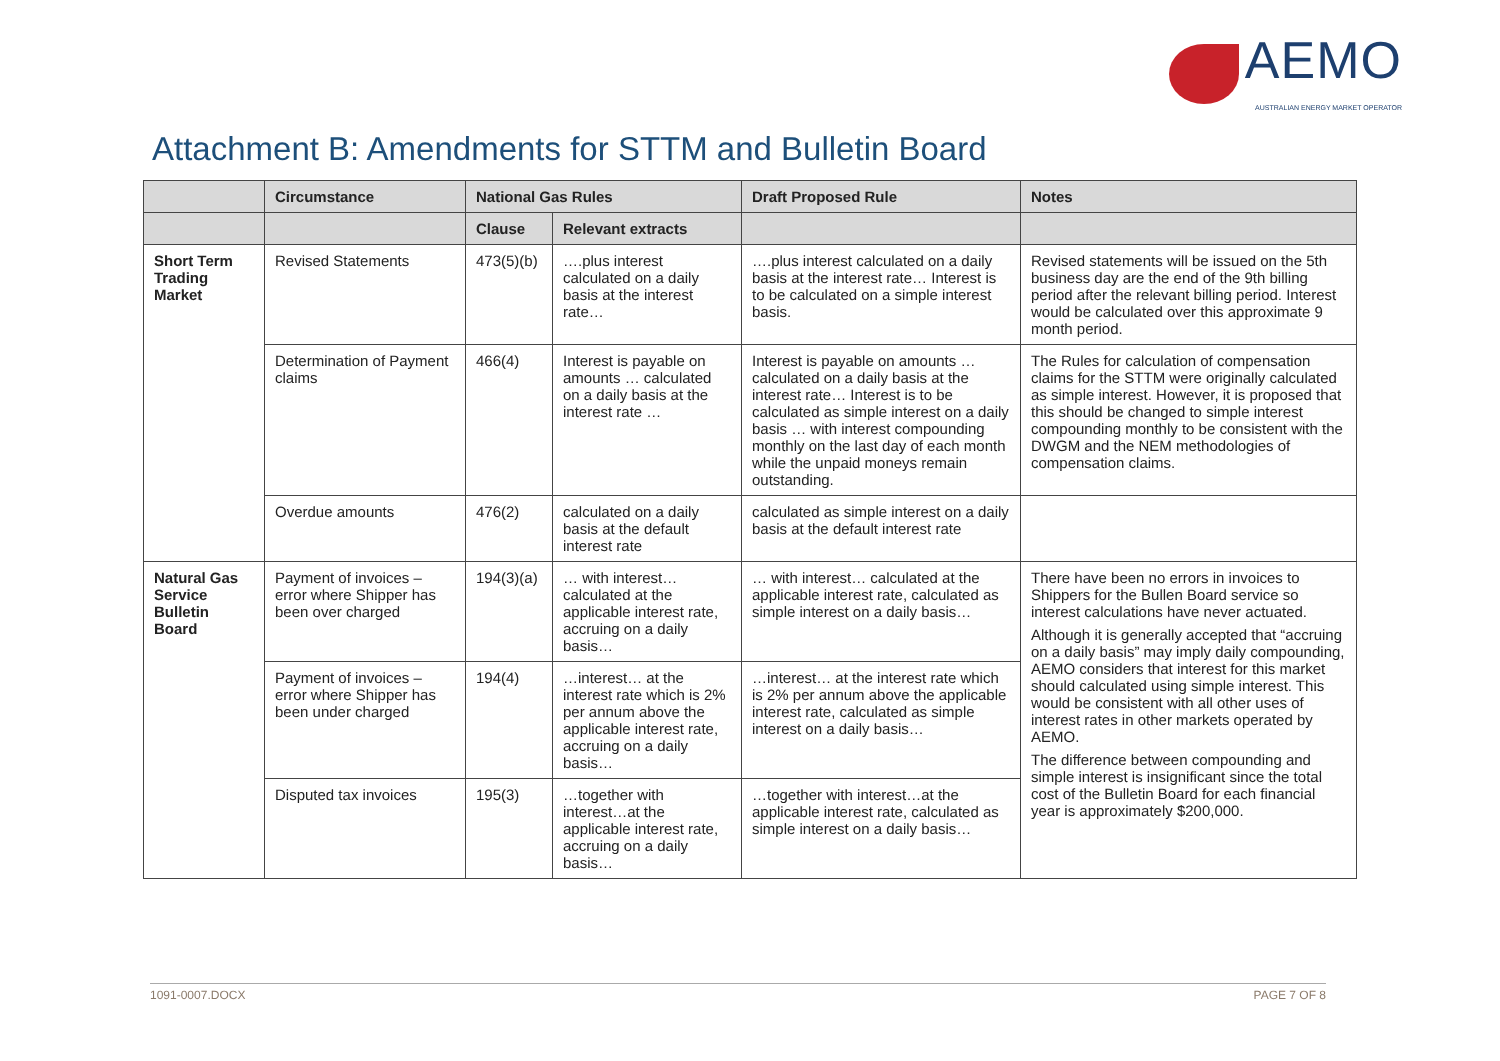AEMO
AUSTRALIAN ENERGY MARKET OPERATOR
Attachment B: Amendments for STTM and Bulletin Board
| | Circumstance | National Gas Rules | | Draft Proposed Rule | Notes |
| --- | --- | --- | --- | --- | --- |
| | | Clause | Relevant extracts | | |
| Short Term Trading Market | Revised Statements | 473(5)(b) | ….plus interest calculated on a daily basis at the interest rate… | ….plus interest calculated on a daily basis at the interest rate… Interest is to be calculated on a simple interest basis. | Revised statements will be issued on the 5th business day are the end of the 9th billing period after the relevant billing period. Interest would be calculated over this approximate 9 month period. |
| | Determination of Payment claims | 466(4) | Interest is payable on amounts … calculated on a daily basis at the interest rate … | Interest is payable on amounts … calculated on a daily basis at the interest rate… Interest is to be calculated as simple interest on a daily basis … with interest compounding monthly on the last day of each month while the unpaid moneys remain outstanding. | The Rules for calculation of compensation claims for the STTM were originally calculated as simple interest. However, it is proposed that this should be changed to simple interest compounding monthly to be consistent with the DWGM and the NEM methodologies of compensation claims. |
| | Overdue amounts | 476(2) | calculated on a daily basis at the default interest rate | calculated as simple interest on a daily basis at the default interest rate | |
| Natural Gas Service Bulletin Board | Payment of invoices – error where Shipper has been over charged | 194(3)(a) | … with interest… calculated at the applicable interest rate, accruing on a daily basis… | … with interest… calculated at the applicable interest rate, calculated as simple interest on a daily basis… | There have been no errors in invoices to Shippers for the Bullen Board service so interest calculations have never actuated. Although it is generally accepted that “accruing on a daily basis” may imply daily compounding, AEMO considers that interest for this market should calculated using simple interest. This would be consistent with all other uses of interest rates in other markets operated by AEMO. The difference between compounding and simple interest is insignificant since the total cost of the Bulletin Board for each financial year is approximately $200,000. |
| | Payment of invoices – error where Shipper has been under charged | 194(4) | …interest… at the interest rate which is 2% per annum above the applicable interest rate, accruing on a daily basis… | …interest… at the interest rate which is 2% per annum above the applicable interest rate, calculated as simple interest on a daily basis… | |
| | Disputed tax invoices | 195(3) | …together with interest…at the applicable interest rate, accruing on a daily basis… | …together with interest…at the applicable interest rate, calculated as simple interest on a daily basis… | |
1091-0007.DOCX PAGE 7 OF 8